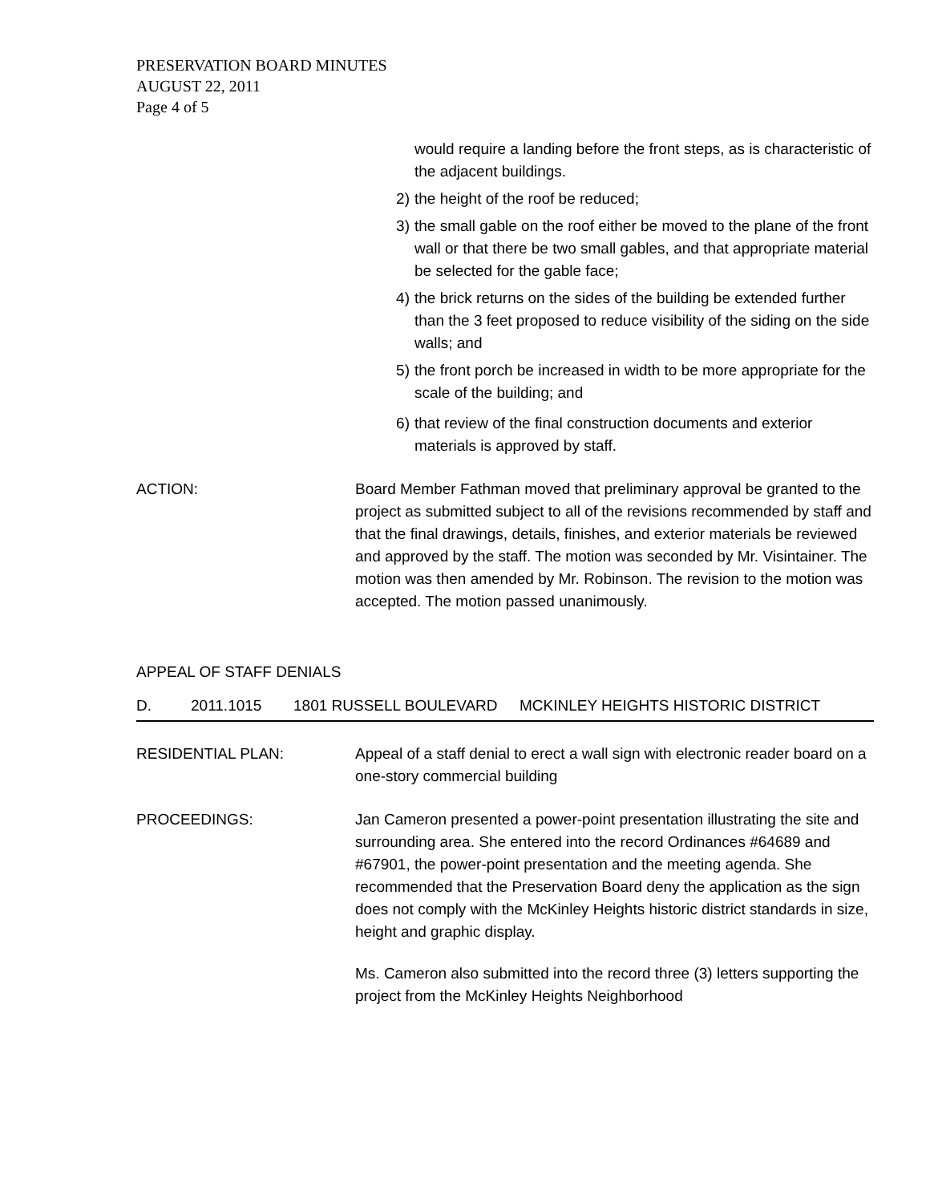PRESERVATION BOARD MINUTES
AUGUST 22, 2011
Page 4 of 5
would require a landing before the front steps, as is characteristic of the adjacent buildings.
2) the height of the roof be reduced;
3) the small gable on the roof either be moved to the plane of the front wall or that there be two small gables, and that appropriate material be selected for the gable face;
4) the brick returns on the sides of the building be extended further than the 3 feet proposed to reduce visibility of the siding on the side walls; and
5) the front porch be increased in width to be more appropriate for the scale of the building; and
6) that review of the final construction documents and exterior materials is approved by staff.
ACTION: Board Member Fathman moved that preliminary approval be granted to the project as submitted subject to all of the revisions recommended by staff and that the final drawings, details, finishes, and exterior materials be reviewed and approved by the staff. The motion was seconded by Mr. Visintainer. The motion was then amended by Mr. Robinson. The revision to the motion was accepted. The motion passed unanimously.
APPEAL OF STAFF DENIALS
D. 2011.1015 1801 RUSSELL BOULEVARD MCKINLEY HEIGHTS HISTORIC DISTRICT
RESIDENTIAL PLAN: Appeal of a staff denial to erect a wall sign with electronic reader board on a one-story commercial building
PROCEEDINGS: Jan Cameron presented a power-point presentation illustrating the site and surrounding area. She entered into the record Ordinances #64689 and #67901, the power-point presentation and the meeting agenda. She recommended that the Preservation Board deny the application as the sign does not comply with the McKinley Heights historic district standards in size, height and graphic display.
Ms. Cameron also submitted into the record three (3) letters supporting the project from the McKinley Heights Neighborhood